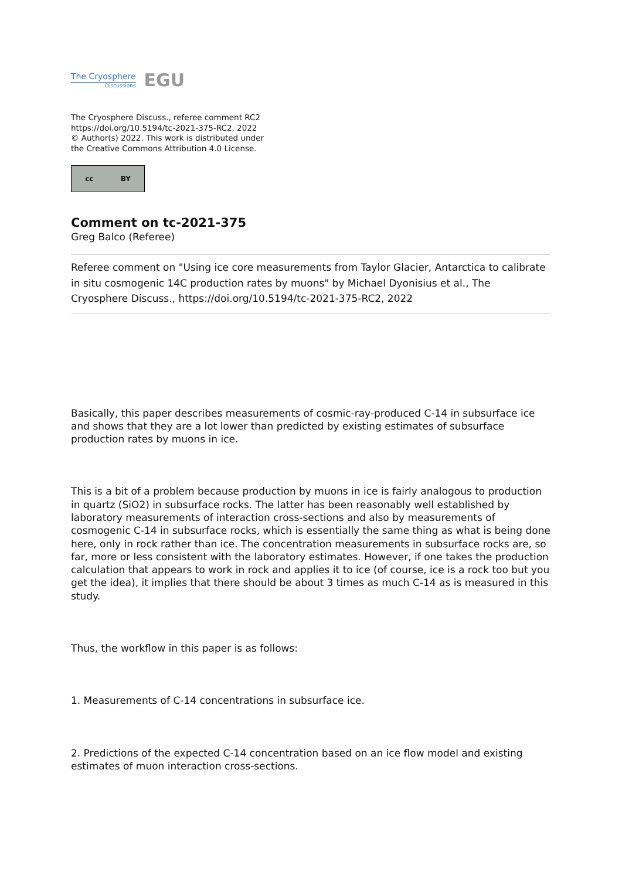The Cryosphere
Discussions
EGU
The Cryosphere Discuss., referee comment RC2
https://doi.org/10.5194/tc-2021-375-RC2, 2022
© Author(s) 2022. This work is distributed under
the Creative Commons Attribution 4.0 License.
cc BY
Comment on tc-2021-375
Greg Balco (Referee)
Referee comment on "Using ice core measurements from Taylor Glacier, Antarctica to calibrate in situ cosmogenic 14C production rates by muons" by Michael Dyonisius et al., The Cryosphere Discuss., https://doi.org/10.5194/tc-2021-375-RC2, 2022
Basically, this paper describes measurements of cosmic-ray-produced C-14 in subsurface ice and shows that they are a lot lower than predicted by existing estimates of subsurface production rates by muons in ice.
This is a bit of a problem because production by muons in ice is fairly analogous to production in quartz (SiO2) in subsurface rocks. The latter has been reasonably well established by laboratory measurements of interaction cross-sections and also by measurements of cosmogenic C-14 in subsurface rocks, which is essentially the same thing as what is being done here, only in rock rather than ice. The concentration measurements in subsurface rocks are, so far, more or less consistent with the laboratory estimates. However, if one takes the production calculation that appears to work in rock and applies it to ice (of course, ice is a rock too but you get the idea), it implies that there should be about 3 times as much C-14 as is measured in this study.
Thus, the workflow in this paper is as follows:
1. Measurements of C-14 concentrations in subsurface ice.
2. Predictions of the expected C-14 concentration based on an ice flow model and existing estimates of muon interaction cross-sections.